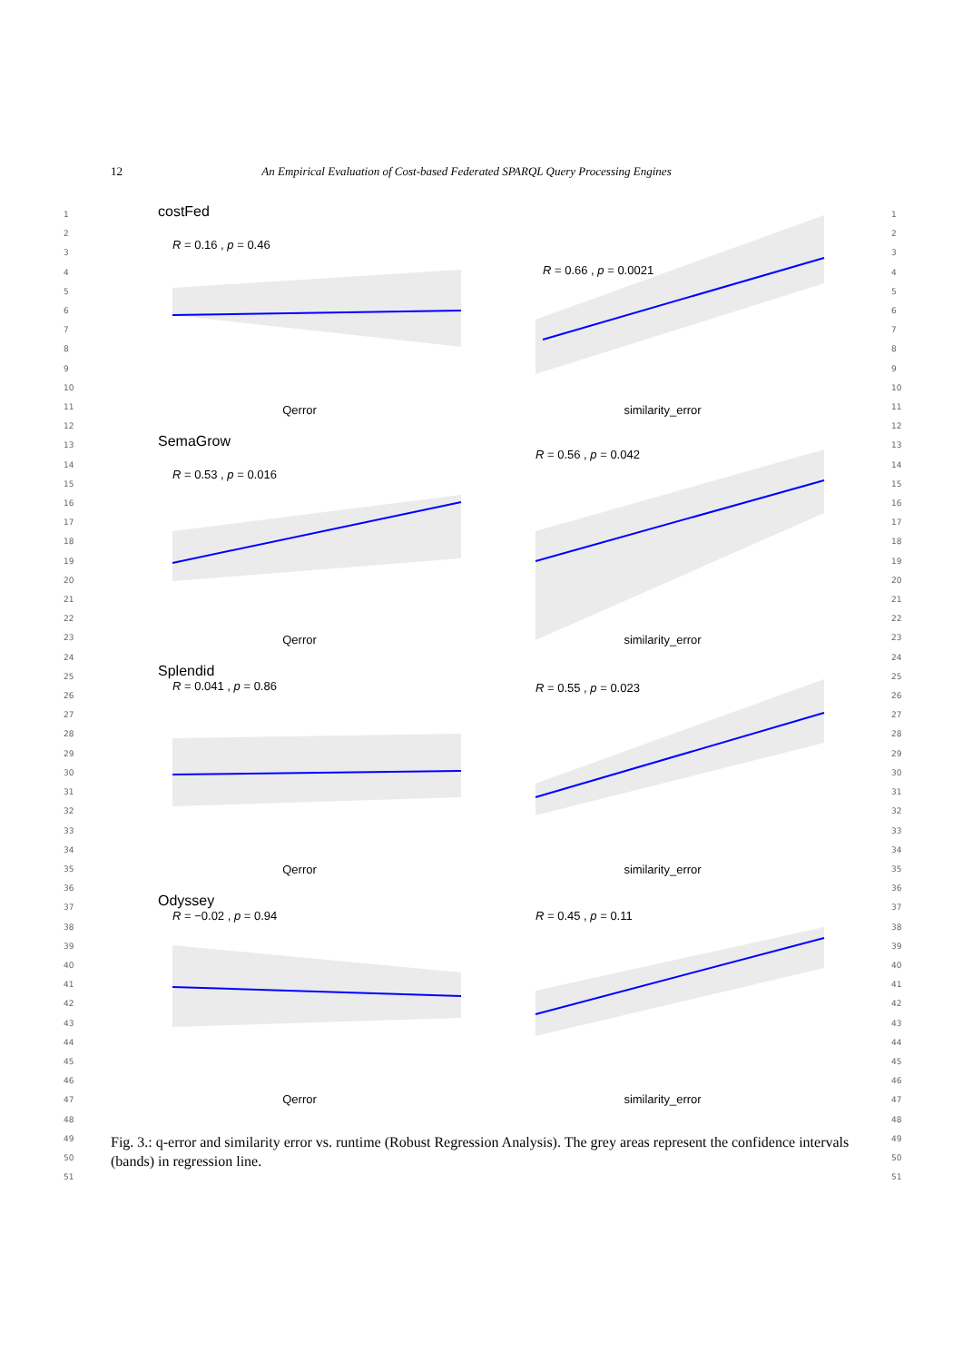12 An Empirical Evaluation of Cost-based Federated SPARQL Query Processing Engines
1
2
3
4
5
6
7
8
9
10
11
12
13
14
15
16
17
18
19
20
21
22
23
24
25
26
27
28
29
30
31
32
33
34
35
36
37
38
39
40
41
42
43
44
45
46
47
48
49
50
51
1
2
3
4
5
6
7
8
9
10
11
12
13
14
15
16
17
18
19
20
21
22
23
24
25
26
27
28
29
30
31
32
33
34
35
36
37
38
39
40
41
42
43
44
45
46
47
48
49
50
51
costFed
R = 0.16 , p = 0.46
Qerror
R = 0.66 , p = 0.0021
similarity_error
SemaGrow
R = 0.53 , p = 0.016
Qerror
R = 0.56 , p = 0.042
similarity_error
Splendid
R = 0.041 , p = 0.86
Qerror
R = 0.55 , p = 0.023
similarity_error
Odyssey
R = −0.02 , p = 0.94
Qerror
R = 0.45 , p = 0.11
similarity_error
Fig. 3.: q-error and similarity error vs. runtime (Robust Regression Analysis). The grey areas represent the confidence intervals (bands) in regression line.